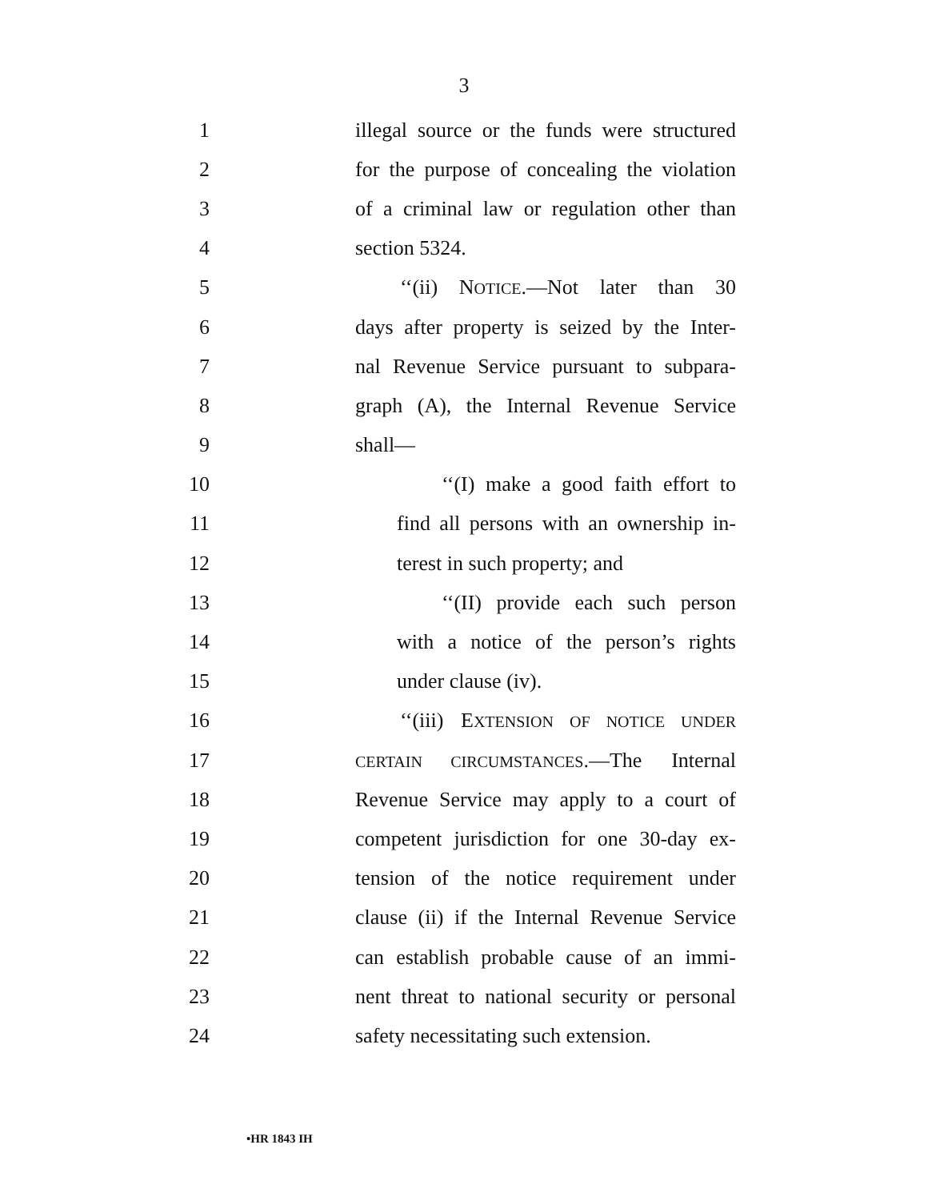3
1 illegal source or the funds were structured
2 for the purpose of concealing the violation
3 of a criminal law or regulation other than
4 section 5324.
5 ‘‘(ii) NOTICE.—Not later than 30
6 days after property is seized by the Inter-
7 nal Revenue Service pursuant to subpara-
8 graph (A), the Internal Revenue Service
9 shall—
10 ‘‘(I) make a good faith effort to
11 find all persons with an ownership in-
12 terest in such property; and
13 ‘‘(II) provide each such person
14 with a notice of the person’s rights
15 under clause (iv).
16 ‘‘(iii) EXTENSION OF NOTICE UNDER
17 CERTAIN CIRCUMSTANCES.—The Internal
18 Revenue Service may apply to a court of
19 competent jurisdiction for one 30-day ex-
20 tension of the notice requirement under
21 clause (ii) if the Internal Revenue Service
22 can establish probable cause of an immi-
23 nent threat to national security or personal
24 safety necessitating such extension.
•HR 1843 IH